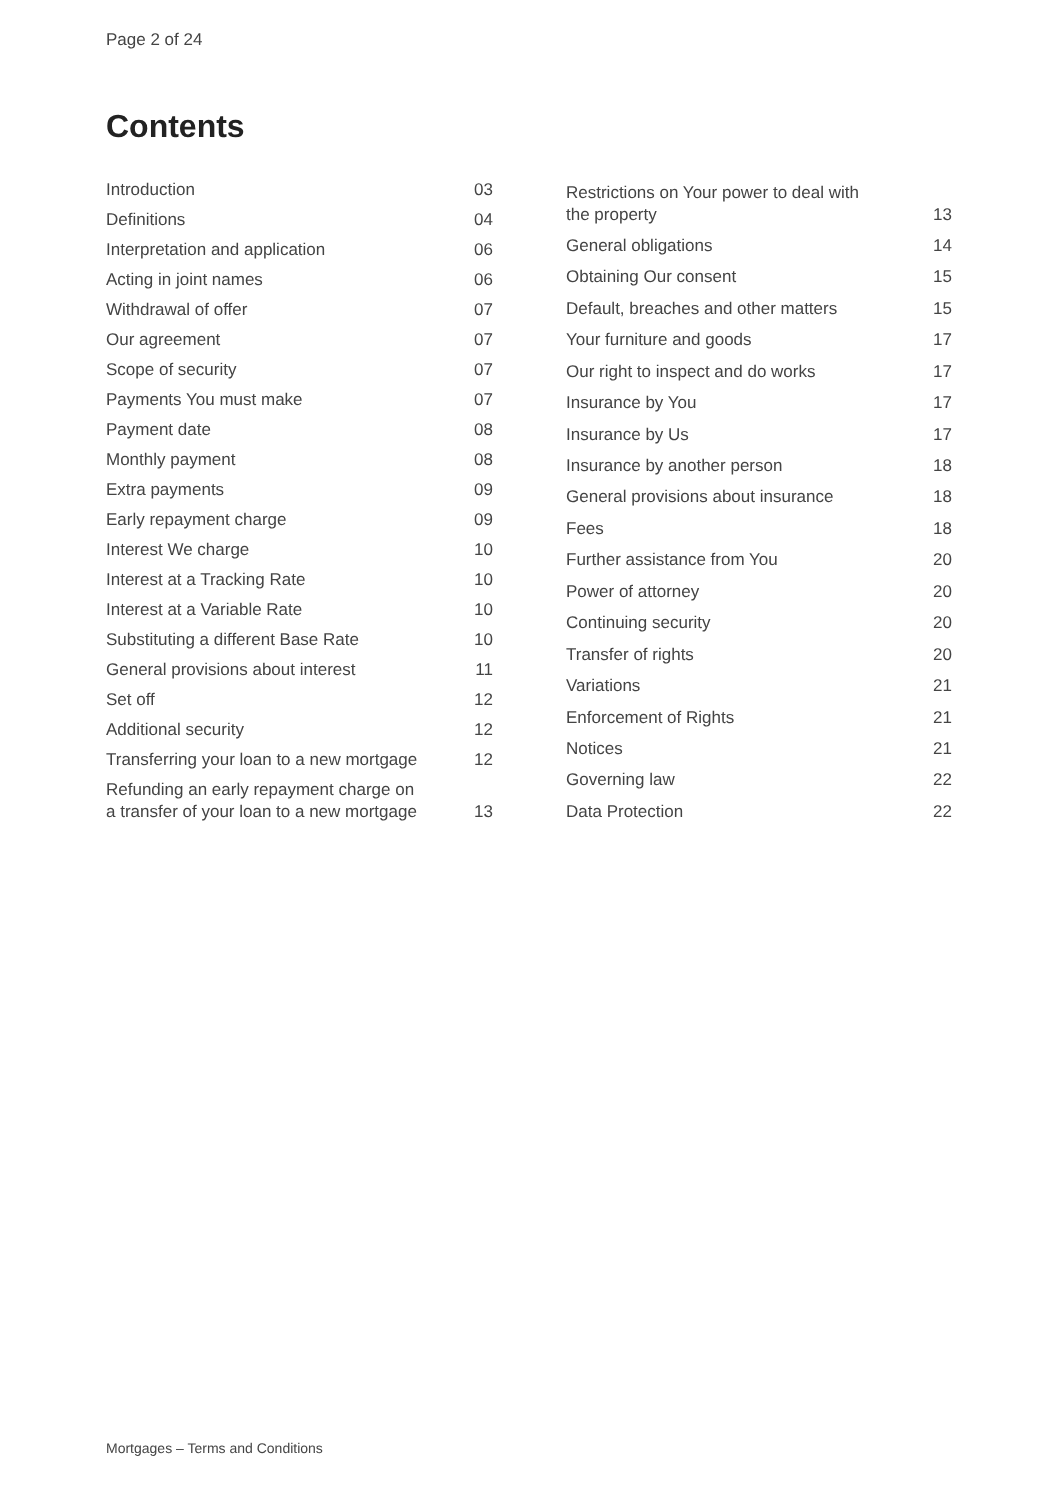Page 2 of 24
Contents
| Introduction | 03 |
| Definitions | 04 |
| Interpretation and application | 06 |
| Acting in joint names | 06 |
| Withdrawal of offer | 07 |
| Our agreement | 07 |
| Scope of security | 07 |
| Payments You must make | 07 |
| Payment date | 08 |
| Monthly payment | 08 |
| Extra payments | 09 |
| Early repayment charge | 09 |
| Interest We charge | 10 |
| Interest at a Tracking Rate | 10 |
| Interest at a Variable Rate | 10 |
| Substituting a different Base Rate | 10 |
| General provisions about interest | 11 |
| Set off | 12 |
| Additional security | 12 |
| Transferring your loan to a new mortgage | 12 |
| Refunding an early repayment charge on a transfer of your loan to a new mortgage | 13 |
| Restrictions on Your power to deal with the property | 13 |
| General obligations | 14 |
| Obtaining Our consent | 15 |
| Default, breaches and other matters | 15 |
| Your furniture and goods | 17 |
| Our right to inspect and do works | 17 |
| Insurance by You | 17 |
| Insurance by Us | 17 |
| Insurance by another person | 18 |
| General provisions about insurance | 18 |
| Fees | 18 |
| Further assistance from You | 20 |
| Power of attorney | 20 |
| Continuing security | 20 |
| Transfer of rights | 20 |
| Variations | 21 |
| Enforcement of Rights | 21 |
| Notices | 21 |
| Governing law | 22 |
| Data Protection | 22 |
Mortgages – Terms and Conditions